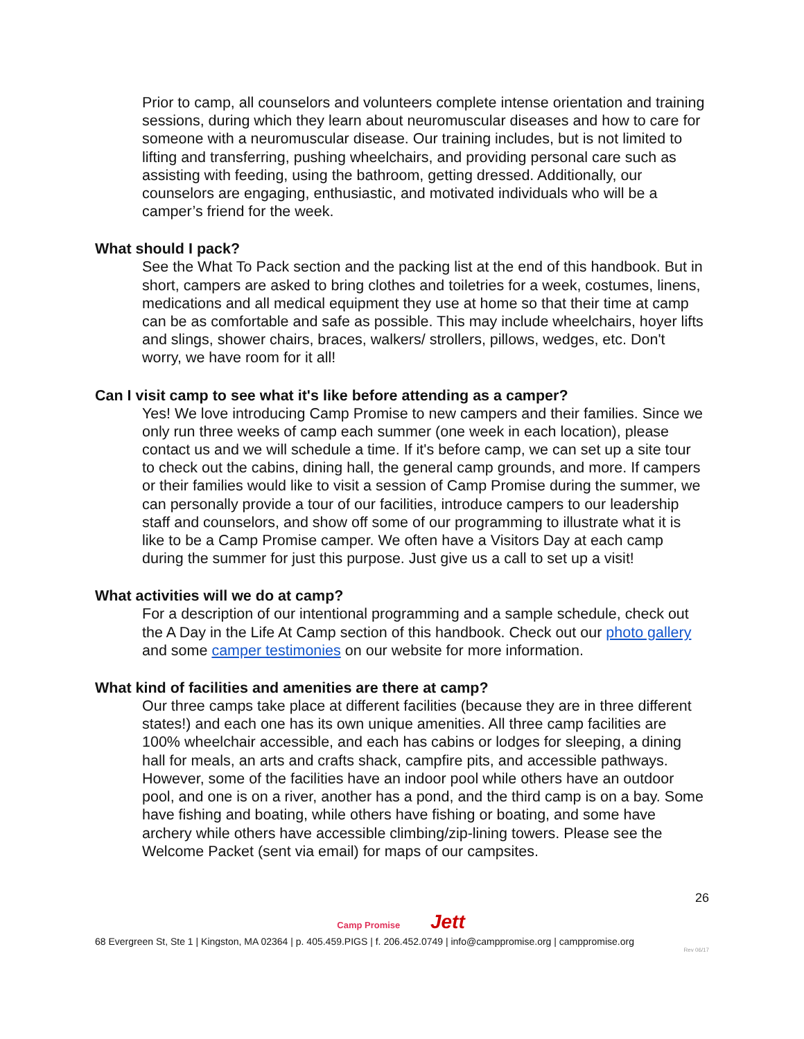Prior to camp, all counselors and volunteers complete intense orientation and training sessions, during which they learn about neuromuscular diseases and how to care for someone with a neuromuscular disease. Our training includes, but is not limited to lifting and transferring, pushing wheelchairs, and providing personal care such as assisting with feeding, using the bathroom, getting dressed. Additionally, our counselors are engaging, enthusiastic, and motivated individuals who will be a camper’s friend for the week.
What should I pack?
See the What To Pack section and the packing list at the end of this handbook. But in short, campers are asked to bring clothes and toiletries for a week, costumes, linens, medications and all medical equipment they use at home so that their time at camp can be as comfortable and safe as possible. This may include wheelchairs, hoyer lifts and slings, shower chairs, braces, walkers/ strollers, pillows, wedges, etc. Don't worry, we have room for it all!
Can I visit camp to see what it's like before attending as a camper?
Yes! We love introducing Camp Promise to new campers and their families. Since we only run three weeks of camp each summer (one week in each location), please contact us and we will schedule a time. If it's before camp, we can set up a site tour to check out the cabins, dining hall, the general camp grounds, and more. If campers or their families would like to visit a session of Camp Promise during the summer, we can personally provide a tour of our facilities, introduce campers to our leadership staff and counselors, and show off some of our programming to illustrate what it is like to be a Camp Promise camper. We often have a Visitors Day at each camp during the summer for just this purpose. Just give us a call to set up a visit!
What activities will we do at camp?
For a description of our intentional programming and a sample schedule, check out the A Day in the Life At Camp section of this handbook. Check out our photo gallery and some camper testimonies on our website for more information.
What kind of facilities and amenities are there at camp?
Our three camps take place at different facilities (because they are in three different states!) and each one has its own unique amenities. All three camp facilities are 100% wheelchair accessible, and each has cabins or lodges for sleeping, a dining hall for meals, an arts and crafts shack, campfire pits, and accessible pathways. However, some of the facilities have an indoor pool while others have an outdoor pool, and one is on a river, another has a pond, and the third camp is on a bay. Some have fishing and boating, while others have fishing or boating, and some have archery while others have accessible climbing/zip-lining towers. Please see the Welcome Packet (sent via email) for maps of our campsites.
26
Camp Promise Jett
68 Evergreen St, Ste 1 | Kingston, MA 02364 | p. 405.459.PIGS | f. 206.452.0749 | info@camppromise.org | camppromise.org
Rev 06/17